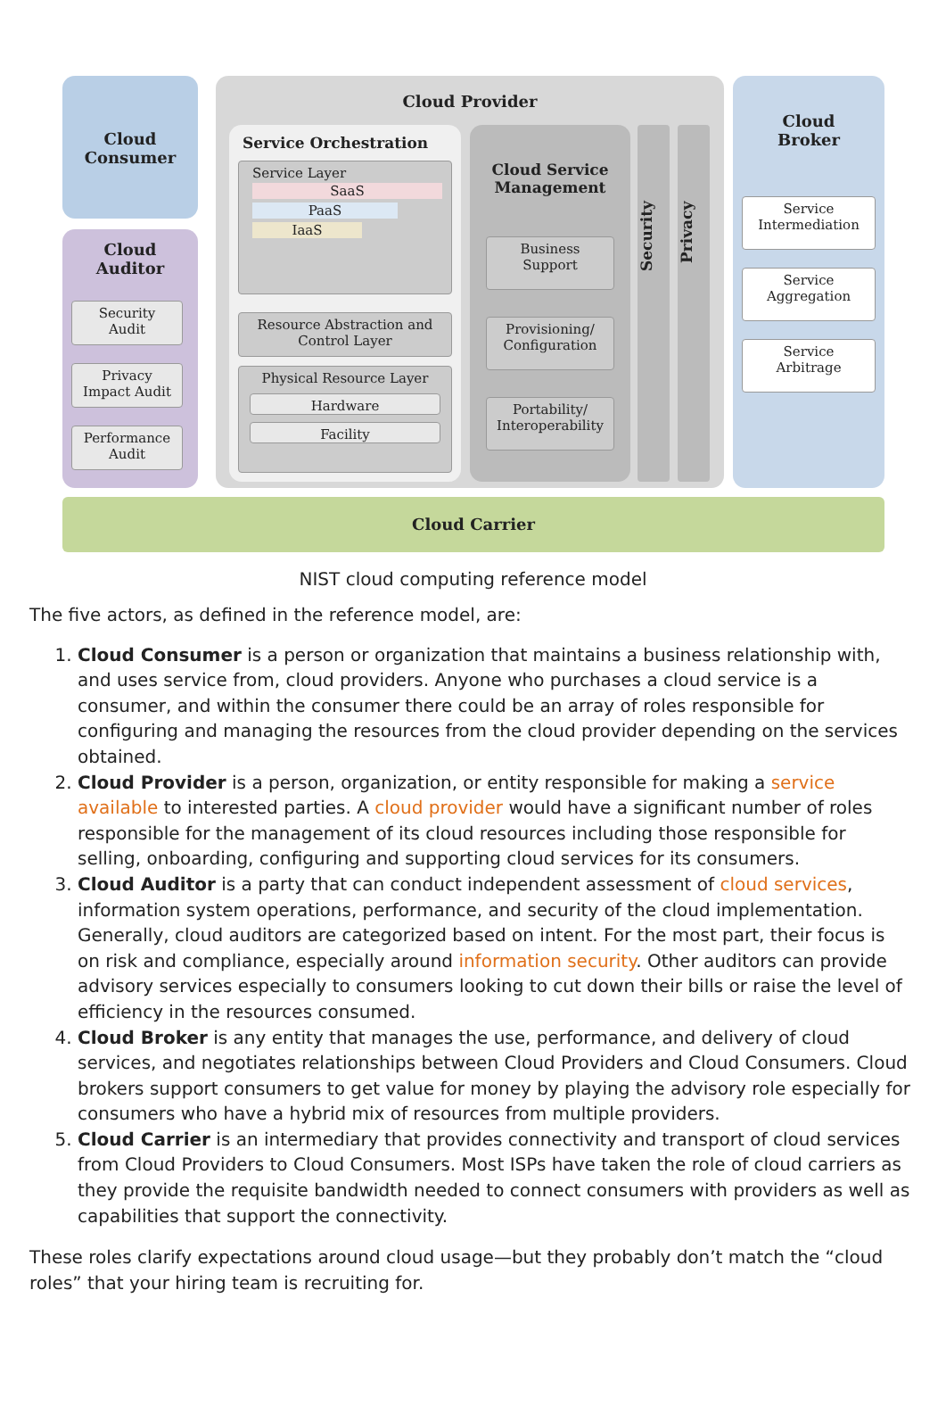Cloud
Consumer
Cloud
Auditor
Security
Audit
Privacy
Impact Audit
Performance
Audit
Cloud Provider
Service Orchestration
Service Layer
SaaS
PaaS
IaaS
Resource Abstraction and
Control Layer
Physical Resource Layer
Hardware
Facility
Cloud Service
Management
Business
Support
Provisioning/
Configuration
Portability/
Interoperability
Security
Privacy
Cloud
Broker
Service
Intermediation
Service
Aggregation
Service
Arbitrage
Cloud Carrier
NIST cloud computing reference model
The five actors, as defined in the reference model, are:
1. Cloud Consumer is a person or organization that maintains a business relationship with, and uses service from, cloud providers. Anyone who purchases a cloud service is a consumer, and within the consumer there could be an array of roles responsible for configuring and managing the resources from the cloud provider depending on the services obtained.
2. Cloud Provider is a person, organization, or entity responsible for making a service available to interested parties. A cloud provider would have a significant number of roles responsible for the management of its cloud resources including those responsible for selling, onboarding, configuring and supporting cloud services for its consumers.
3. Cloud Auditor is a party that can conduct independent assessment of cloud services, information system operations, performance, and security of the cloud implementation. Generally, cloud auditors are categorized based on intent. For the most part, their focus is on risk and compliance, especially around information security. Other auditors can provide advisory services especially to consumers looking to cut down their bills or raise the level of efficiency in the resources consumed.
4. Cloud Broker is any entity that manages the use, performance, and delivery of cloud services, and negotiates relationships between Cloud Providers and Cloud Consumers. Cloud brokers support consumers to get value for money by playing the advisory role especially for consumers who have a hybrid mix of resources from multiple providers.
5. Cloud Carrier is an intermediary that provides connectivity and transport of cloud services from Cloud Providers to Cloud Consumers. Most ISPs have taken the role of cloud carriers as they provide the requisite bandwidth needed to connect consumers with providers as well as capabilities that support the connectivity.
These roles clarify expectations around cloud usage—but they probably don’t match the “cloud roles” that your hiring team is recruiting for.